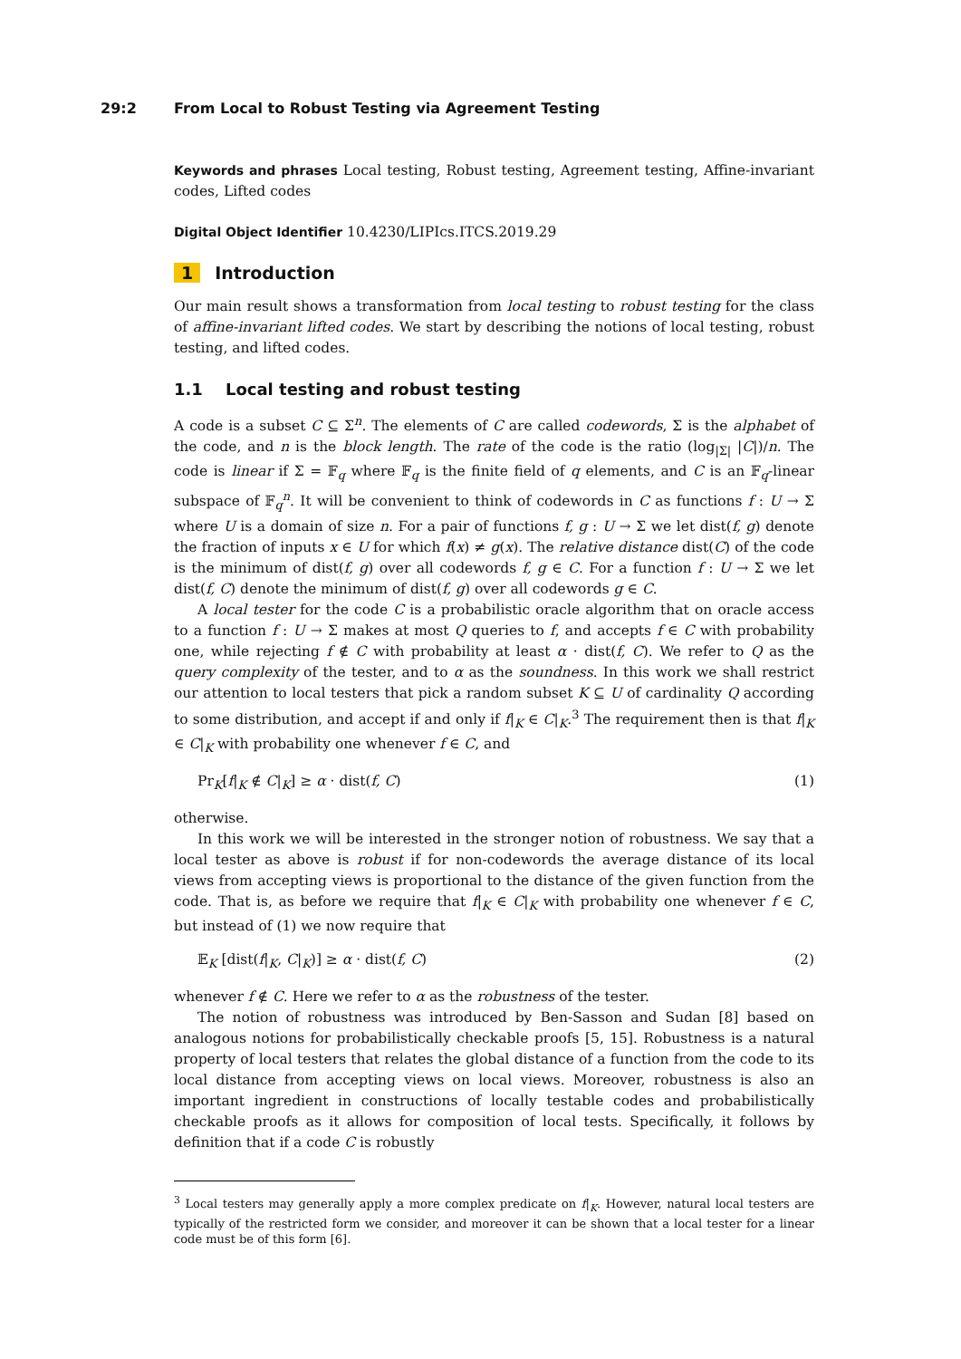29:2 From Local to Robust Testing via Agreement Testing
Keywords and phrases Local testing, Robust testing, Agreement testing, Affine-invariant codes, Lifted codes
Digital Object Identifier 10.4230/LIPIcs.ITCS.2019.29
1 Introduction
Our main result shows a transformation from local testing to robust testing for the class of affine-invariant lifted codes. We start by describing the notions of local testing, robust testing, and lifted codes.
1.1 Local testing and robust testing
A code is a subset C ⊆ Σ<sup>n</sup>. The elements of C are called codewords, Σ is the alphabet of the code, and n is the block length. The rate of the code is the ratio (log<sub>|Σ|</sub> |C|)/n. The code is linear if Σ = 𝔽<sub>q</sub> where 𝔽<sub>q</sub> is the finite field of q elements, and C is an 𝔽<sub>q</sub>-linear subspace of 𝔽<sub>q</sub><sup>n</sup>. It will be convenient to think of codewords in C as functions f : U → Σ where U is a domain of size n. For a pair of functions f, g : U → Σ we let dist(f, g) denote the fraction of inputs x ∈ U for which f(x) ≠ g(x). The relative distance dist(C) of the code is the minimum of dist(f, g) over all codewords f, g ∈ C. For a function f : U → Σ we let dist(f, C) denote the minimum of dist(f, g) over all codewords g ∈ C.
A local tester for the code C is a probabilistic oracle algorithm that on oracle access to a function f : U → Σ makes at most Q queries to f, and accepts f ∈ C with probability one, while rejecting f ∉ C with probability at least α · dist(f, C). We refer to Q as the query complexity of the tester, and to α as the soundness. In this work we shall restrict our attention to local testers that pick a random subset K ⊆ U of cardinality Q according to some distribution, and accept if and only if f|<sub>K</sub> ∈ C|<sub>K</sub>.<sup>3</sup> The requirement then is that f|<sub>K</sub> ∈ C|<sub>K</sub> with probability one whenever f ∈ C, and
Pr<sub>K</sub>[f|<sub>K</sub> ∉ C|<sub>K</sub>] ≥ α · dist(f, C) (1)
otherwise.
In this work we will be interested in the stronger notion of robustness. We say that a local tester as above is robust if for non-codewords the average distance of its local views from accepting views is proportional to the distance of the given function from the code. That is, as before we require that f|<sub>K</sub> ∈ C|<sub>K</sub> with probability one whenever f ∈ C, but instead of (1) we now require that
𝔼<sub>K</sub> [dist(f|<sub>K</sub>, C|<sub>K</sub>)] ≥ α · dist(f, C) (2)
whenever f ∉ C. Here we refer to α as the robustness of the tester.
The notion of robustness was introduced by Ben-Sasson and Sudan [8] based on analogous notions for probabilistically checkable proofs [5, 15]. Robustness is a natural property of local testers that relates the global distance of a function from the code to its local distance from accepting views on local views. Moreover, robustness is also an important ingredient in constructions of locally testable codes and probabilistically checkable proofs as it allows for composition of local tests. Specifically, it follows by definition that if a code C is robustly
<sup>3</sup> Local testers may generally apply a more complex predicate on f|<sub>K</sub>. However, natural local testers are typically of the restricted form we consider, and moreover it can be shown that a local tester for a linear code must be of this form [6].